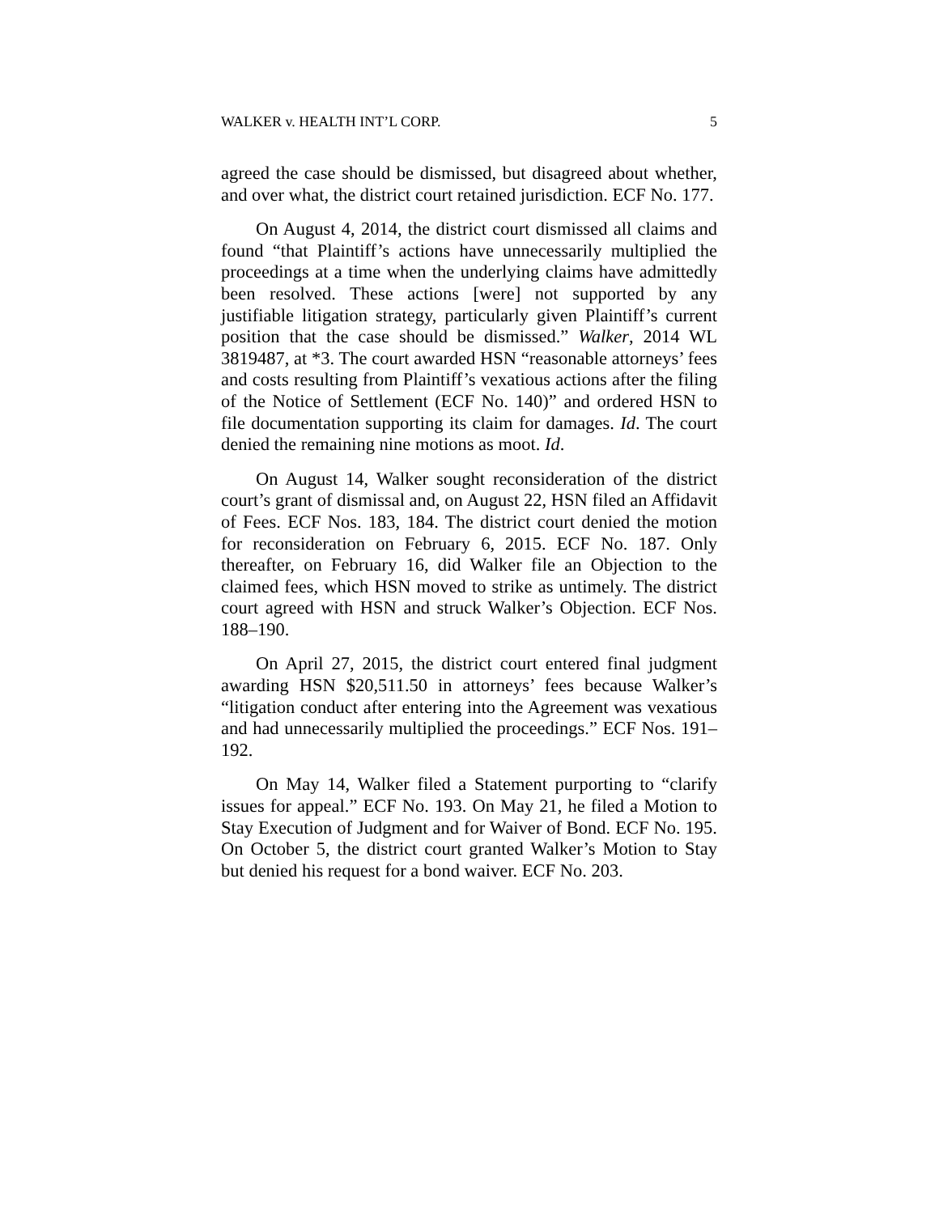WALKER v. HEALTH INT’L CORP. 5
agreed the case should be dismissed, but disagreed about whether, and over what, the district court retained jurisdiction. ECF No. 177.
On August 4, 2014, the district court dismissed all claims and found “that Plaintiff’s actions have unnecessarily multiplied the proceedings at a time when the underlying claims have admittedly been resolved. These actions [were] not supported by any justifiable litigation strategy, particularly given Plaintiff’s current position that the case should be dismissed.” Walker, 2014 WL 3819487, at *3. The court awarded HSN “reasonable attorneys’ fees and costs resulting from Plaintiff’s vexatious actions after the filing of the Notice of Settlement (ECF No. 140)” and ordered HSN to file documentation supporting its claim for damages. Id. The court denied the remaining nine motions as moot. Id.
On August 14, Walker sought reconsideration of the district court’s grant of dismissal and, on August 22, HSN filed an Affidavit of Fees. ECF Nos. 183, 184. The district court denied the motion for reconsideration on February 6, 2015. ECF No. 187. Only thereafter, on February 16, did Walker file an Objection to the claimed fees, which HSN moved to strike as untimely. The district court agreed with HSN and struck Walker’s Objection. ECF Nos. 188–190.
On April 27, 2015, the district court entered final judgment awarding HSN $20,511.50 in attorneys’ fees because Walker’s “litigation conduct after entering into the Agreement was vexatious and had unnecessarily multiplied the proceedings.” ECF Nos. 191–192.
On May 14, Walker filed a Statement purporting to “clarify issues for appeal.” ECF No. 193. On May 21, he filed a Motion to Stay Execution of Judgment and for Waiver of Bond. ECF No. 195. On October 5, the district court granted Walker’s Motion to Stay but denied his request for a bond waiver. ECF No. 203.